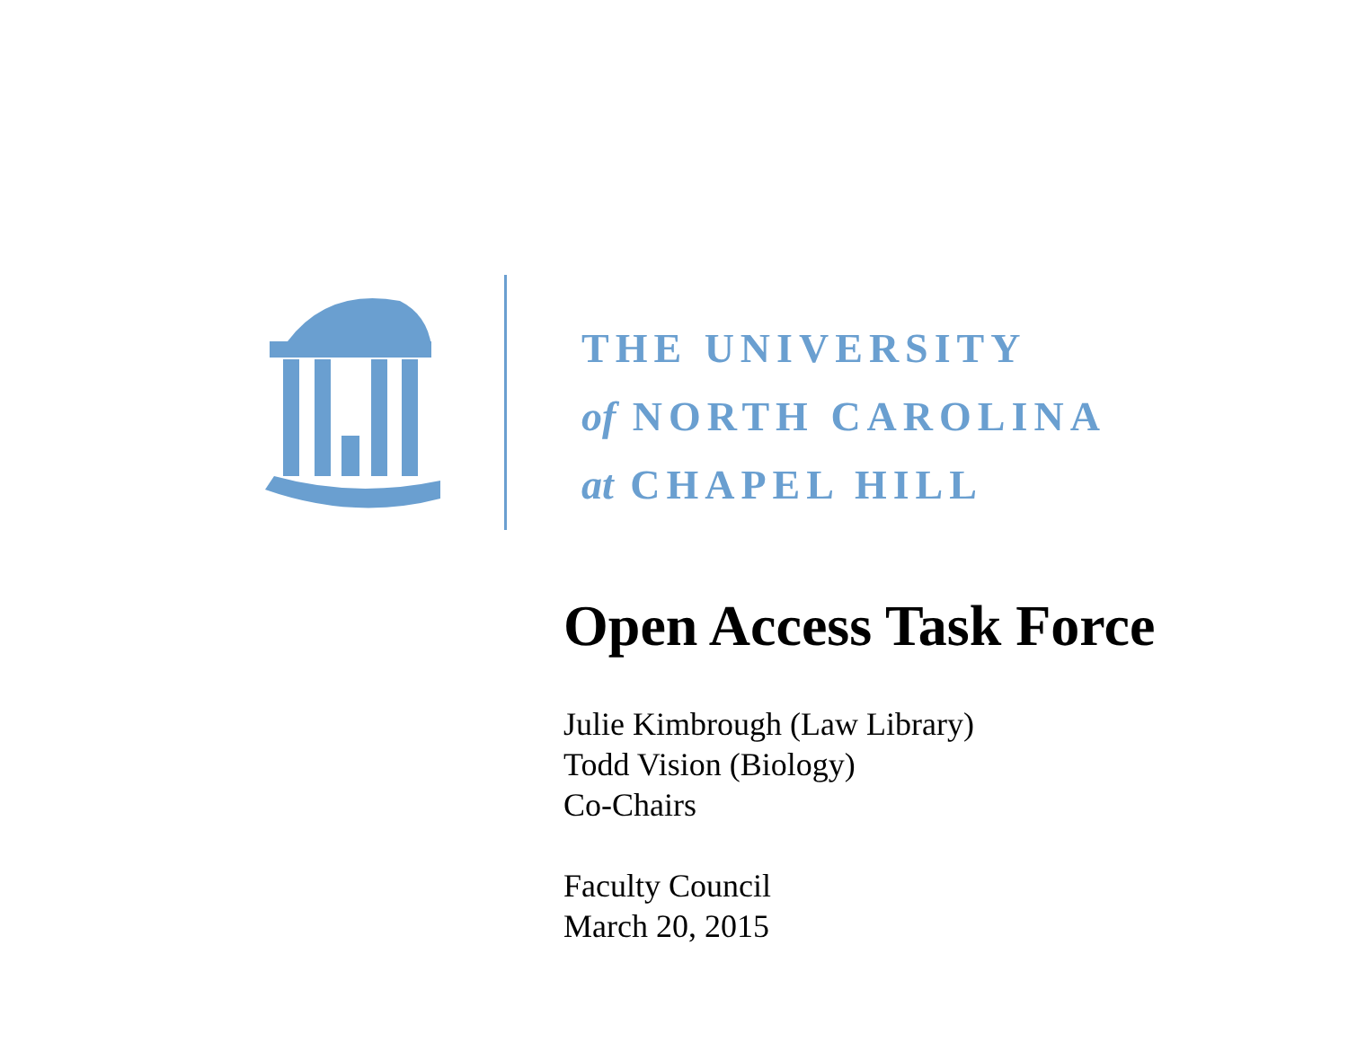THE UNIVERSITY
of NORTH CAROLINA
at CHAPEL HILL
Open Access Task Force
Julie Kimbrough (Law Library)
Todd Vision (Biology)
Co-Chairs
Faculty Council
March 20, 2015